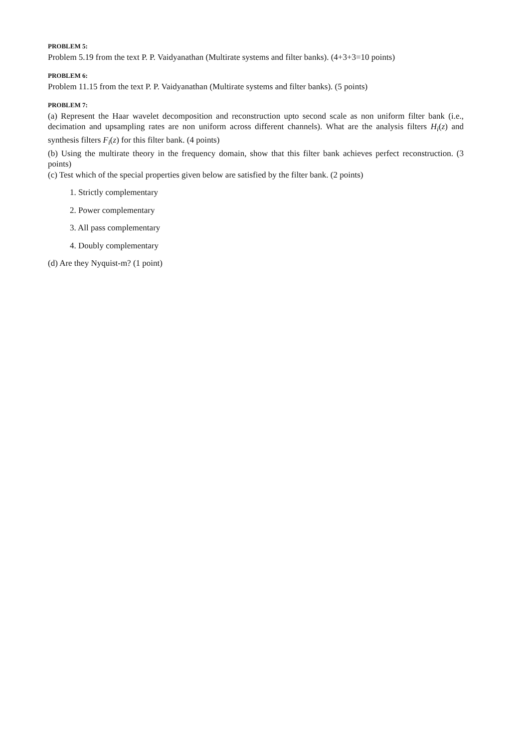PROBLEM 5:
Problem 5.19 from the text P. P. Vaidyanathan (Multirate systems and filter banks). (4+3+3=10 points)
PROBLEM 6:
Problem 11.15 from the text P. P. Vaidyanathan (Multirate systems and filter banks). (5 points)
PROBLEM 7:
(a) Represent the Haar wavelet decomposition and reconstruction upto second scale as non uniform filter bank (i.e., decimation and upsampling rates are non uniform across different channels). What are the analysis filters H<sub>i</sub>(z) and synthesis filters F<sub>i</sub>(z) for this filter bank. (4 points)
(b) Using the multirate theory in the frequency domain, show that this filter bank achieves perfect reconstruction. (3 points)
(c) Test which of the special properties given below are satisfied by the filter bank. (2 points)
1. Strictly complementary
2. Power complementary
3. All pass complementary
4. Doubly complementary
(d) Are they Nyquist-m? (1 point)